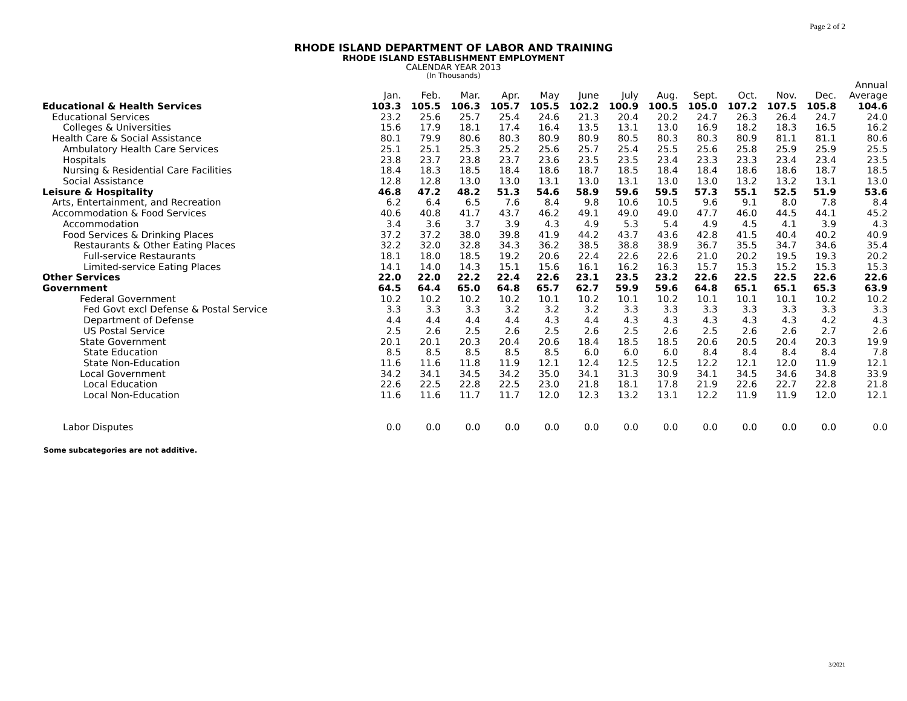Page 2 of 2
RHODE ISLAND DEPARTMENT OF LABOR AND TRAINING
RHODE ISLAND ESTABLISHMENT EMPLOYMENT
CALENDAR YEAR 2013
(In Thousands)
| | | | | | | | | | | | | | Annual |
| --- | --- | --- | --- | --- | --- | --- | --- | --- | --- | --- | --- | --- | --- |
| | Jan. | Feb. | Mar. | Apr. | May | June | July | Aug. | Sept. | Oct. | Nov. | Dec. | Average |
| Educational & Health Services | 103.3 | 105.5 | 106.3 | 105.7 | 105.5 | 102.2 | 100.9 | 100.5 | 105.0 | 107.2 | 107.5 | 105.8 | 104.6 |
| Educational Services | 23.2 | 25.6 | 25.7 | 25.4 | 24.6 | 21.3 | 20.4 | 20.2 | 24.7 | 26.3 | 26.4 | 24.7 | 24.0 |
| Colleges & Universities | 15.6 | 17.9 | 18.1 | 17.4 | 16.4 | 13.5 | 13.1 | 13.0 | 16.9 | 18.2 | 18.3 | 16.5 | 16.2 |
| Health Care & Social Assistance | 80.1 | 79.9 | 80.6 | 80.3 | 80.9 | 80.9 | 80.5 | 80.3 | 80.3 | 80.9 | 81.1 | 81.1 | 80.6 |
| Ambulatory Health Care Services | 25.1 | 25.1 | 25.3 | 25.2 | 25.6 | 25.7 | 25.4 | 25.5 | 25.6 | 25.8 | 25.9 | 25.9 | 25.5 |
| Hospitals | 23.8 | 23.7 | 23.8 | 23.7 | 23.6 | 23.5 | 23.5 | 23.4 | 23.3 | 23.3 | 23.4 | 23.4 | 23.5 |
| Nursing & Residential Care Facilities | 18.4 | 18.3 | 18.5 | 18.4 | 18.6 | 18.7 | 18.5 | 18.4 | 18.4 | 18.6 | 18.6 | 18.7 | 18.5 |
| Social Assistance | 12.8 | 12.8 | 13.0 | 13.0 | 13.1 | 13.0 | 13.1 | 13.0 | 13.0 | 13.2 | 13.2 | 13.1 | 13.0 |
| Leisure & Hospitality | 46.8 | 47.2 | 48.2 | 51.3 | 54.6 | 58.9 | 59.6 | 59.5 | 57.3 | 55.1 | 52.5 | 51.9 | 53.6 |
| Arts, Entertainment, and Recreation | 6.2 | 6.4 | 6.5 | 7.6 | 8.4 | 9.8 | 10.6 | 10.5 | 9.6 | 9.1 | 8.0 | 7.8 | 8.4 |
| Accommodation & Food Services | 40.6 | 40.8 | 41.7 | 43.7 | 46.2 | 49.1 | 49.0 | 49.0 | 47.7 | 46.0 | 44.5 | 44.1 | 45.2 |
| Accommodation | 3.4 | 3.6 | 3.7 | 3.9 | 4.3 | 4.9 | 5.3 | 5.4 | 4.9 | 4.5 | 4.1 | 3.9 | 4.3 |
| Food Services & Drinking Places | 37.2 | 37.2 | 38.0 | 39.8 | 41.9 | 44.2 | 43.7 | 43.6 | 42.8 | 41.5 | 40.4 | 40.2 | 40.9 |
| Restaurants & Other Eating Places | 32.2 | 32.0 | 32.8 | 34.3 | 36.2 | 38.5 | 38.8 | 38.9 | 36.7 | 35.5 | 34.7 | 34.6 | 35.4 |
| Full-service Restaurants | 18.1 | 18.0 | 18.5 | 19.2 | 20.6 | 22.4 | 22.6 | 22.6 | 21.0 | 20.2 | 19.5 | 19.3 | 20.2 |
| Limited-service Eating Places | 14.1 | 14.0 | 14.3 | 15.1 | 15.6 | 16.1 | 16.2 | 16.3 | 15.7 | 15.3 | 15.2 | 15.3 | 15.3 |
| Other Services | 22.0 | 22.0 | 22.2 | 22.4 | 22.6 | 23.1 | 23.5 | 23.2 | 22.6 | 22.5 | 22.5 | 22.6 | 22.6 |
| Government | 64.5 | 64.4 | 65.0 | 64.8 | 65.7 | 62.7 | 59.9 | 59.6 | 64.8 | 65.1 | 65.1 | 65.3 | 63.9 |
| Federal Government | 10.2 | 10.2 | 10.2 | 10.2 | 10.1 | 10.2 | 10.1 | 10.2 | 10.1 | 10.1 | 10.1 | 10.2 | 10.2 |
| Fed Govt excl Defense & Postal Service | 3.3 | 3.3 | 3.3 | 3.2 | 3.2 | 3.2 | 3.3 | 3.3 | 3.3 | 3.3 | 3.3 | 3.3 | 3.3 |
| Department of Defense | 4.4 | 4.4 | 4.4 | 4.4 | 4.3 | 4.4 | 4.3 | 4.3 | 4.3 | 4.3 | 4.3 | 4.2 | 4.3 |
| US Postal Service | 2.5 | 2.6 | 2.5 | 2.6 | 2.5 | 2.6 | 2.5 | 2.6 | 2.5 | 2.6 | 2.6 | 2.7 | 2.6 |
| State Government | 20.1 | 20.1 | 20.3 | 20.4 | 20.6 | 18.4 | 18.5 | 18.5 | 20.6 | 20.5 | 20.4 | 20.3 | 19.9 |
| State Education | 8.5 | 8.5 | 8.5 | 8.5 | 8.5 | 6.0 | 6.0 | 6.0 | 8.4 | 8.4 | 8.4 | 8.4 | 7.8 |
| State Non-Education | 11.6 | 11.6 | 11.8 | 11.9 | 12.1 | 12.4 | 12.5 | 12.5 | 12.2 | 12.1 | 12.0 | 11.9 | 12.1 |
| Local Government | 34.2 | 34.1 | 34.5 | 34.2 | 35.0 | 34.1 | 31.3 | 30.9 | 34.1 | 34.5 | 34.6 | 34.8 | 33.9 |
| Local Education | 22.6 | 22.5 | 22.8 | 22.5 | 23.0 | 21.8 | 18.1 | 17.8 | 21.9 | 22.6 | 22.7 | 22.8 | 21.8 |
| Local Non-Education | 11.6 | 11.6 | 11.7 | 11.7 | 12.0 | 12.3 | 13.2 | 13.1 | 12.2 | 11.9 | 11.9 | 12.0 | 12.1 |
| Labor Disputes | 0.0 | 0.0 | 0.0 | 0.0 | 0.0 | 0.0 | 0.0 | 0.0 | 0.0 | 0.0 | 0.0 | 0.0 | 0.0 |
Some subcategories are not additive.
3/2021